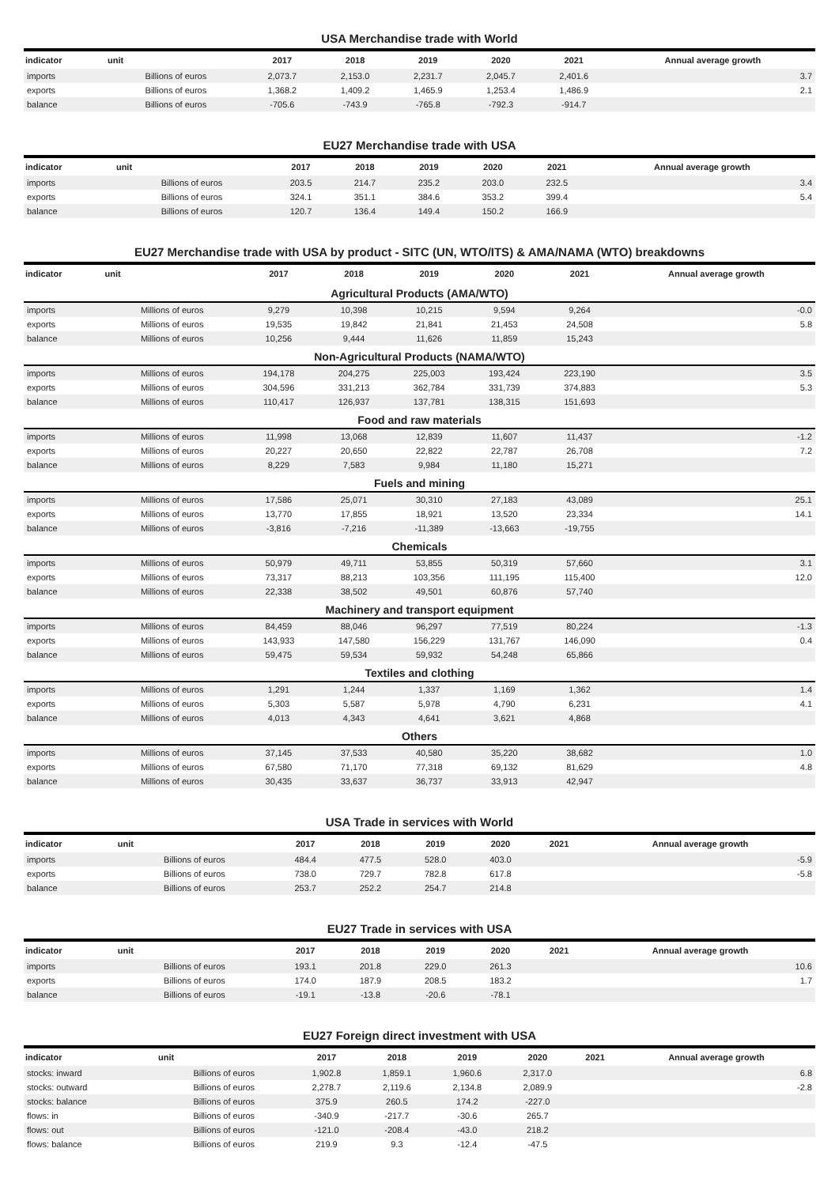USA Merchandise trade with World
| indicator | unit | 2017 | 2018 | 2019 | 2020 | 2021 | Annual average growth |
| --- | --- | --- | --- | --- | --- | --- | --- |
| imports | Billions of euros | 2,073.7 | 2,153.0 | 2,231.7 | 2,045.7 | 2,401.6 | 3.7 |
| exports | Billions of euros | 1,368.2 | 1,409.2 | 1,465.9 | 1,253.4 | 1,486.9 | 2.1 |
| balance | Billions of euros | -705.6 | -743.9 | -765.8 | -792.3 | -914.7 | |
EU27 Merchandise trade with USA
| indicator | unit | 2017 | 2018 | 2019 | 2020 | 2021 | Annual average growth |
| --- | --- | --- | --- | --- | --- | --- | --- |
| imports | Billions of euros | 203.5 | 214.7 | 235.2 | 203.0 | 232.5 | 3.4 |
| exports | Billions of euros | 324.1 | 351.1 | 384.6 | 353.2 | 399.4 | 5.4 |
| balance | Billions of euros | 120.7 | 136.4 | 149.4 | 150.2 | 166.9 | |
EU27 Merchandise trade with USA by product - SITC (UN, WTO/ITS) & AMA/NAMA (WTO) breakdowns
| indicator | unit | 2017 | 2018 | 2019 | 2020 | 2021 | Annual average growth |
| --- | --- | --- | --- | --- | --- | --- | --- |
| Agricultural Products (AMA/WTO) | | | | | | | |
| imports | Millions of euros | 9,279 | 10,398 | 10,215 | 9,594 | 9,264 | -0.0 |
| exports | Millions of euros | 19,535 | 19,842 | 21,841 | 21,453 | 24,508 | 5.8 |
| balance | Millions of euros | 10,256 | 9,444 | 11,626 | 11,859 | 15,243 | |
| Non-Agricultural Products (NAMA/WTO) | | | | | | | |
| imports | Millions of euros | 194,178 | 204,275 | 225,003 | 193,424 | 223,190 | 3.5 |
| exports | Millions of euros | 304,596 | 331,213 | 362,784 | 331,739 | 374,883 | 5.3 |
| balance | Millions of euros | 110,417 | 126,937 | 137,781 | 138,315 | 151,693 | |
| Food and raw materials | | | | | | | |
| imports | Millions of euros | 11,998 | 13,068 | 12,839 | 11,607 | 11,437 | -1.2 |
| exports | Millions of euros | 20,227 | 20,650 | 22,822 | 22,787 | 26,708 | 7.2 |
| balance | Millions of euros | 8,229 | 7,583 | 9,984 | 11,180 | 15,271 | |
| Fuels and mining | | | | | | | |
| imports | Millions of euros | 17,586 | 25,071 | 30,310 | 27,183 | 43,089 | 25.1 |
| exports | Millions of euros | 13,770 | 17,855 | 18,921 | 13,520 | 23,334 | 14.1 |
| balance | Millions of euros | -3,816 | -7,216 | -11,389 | -13,663 | -19,755 | |
| Chemicals | | | | | | | |
| imports | Millions of euros | 50,979 | 49,711 | 53,855 | 50,319 | 57,660 | 3.1 |
| exports | Millions of euros | 73,317 | 88,213 | 103,356 | 111,195 | 115,400 | 12.0 |
| balance | Millions of euros | 22,338 | 38,502 | 49,501 | 60,876 | 57,740 | |
| Machinery and transport equipment | | | | | | | |
| imports | Millions of euros | 84,459 | 88,046 | 96,297 | 77,519 | 80,224 | -1.3 |
| exports | Millions of euros | 143,933 | 147,580 | 156,229 | 131,767 | 146,090 | 0.4 |
| balance | Millions of euros | 59,475 | 59,534 | 59,932 | 54,248 | 65,866 | |
| Textiles and clothing | | | | | | | |
| imports | Millions of euros | 1,291 | 1,244 | 1,337 | 1,169 | 1,362 | 1.4 |
| exports | Millions of euros | 5,303 | 5,587 | 5,978 | 4,790 | 6,231 | 4.1 |
| balance | Millions of euros | 4,013 | 4,343 | 4,641 | 3,621 | 4,868 | |
| Others | | | | | | | |
| imports | Millions of euros | 37,145 | 37,533 | 40,580 | 35,220 | 38,682 | 1.0 |
| exports | Millions of euros | 67,580 | 71,170 | 77,318 | 69,132 | 81,629 | 4.8 |
| balance | Millions of euros | 30,435 | 33,637 | 36,737 | 33,913 | 42,947 | |
USA Trade in services with World
| indicator | unit | 2017 | 2018 | 2019 | 2020 | 2021 | Annual average growth |
| --- | --- | --- | --- | --- | --- | --- | --- |
| imports | Billions of euros | 484.4 | 477.5 | 528.0 | 403.0 | | -5.9 |
| exports | Billions of euros | 738.0 | 729.7 | 782.8 | 617.8 | | -5.8 |
| balance | Billions of euros | 253.7 | 252.2 | 254.7 | 214.8 | | |
EU27 Trade in services with USA
| indicator | unit | 2017 | 2018 | 2019 | 2020 | 2021 | Annual average growth |
| --- | --- | --- | --- | --- | --- | --- | --- |
| imports | Billions of euros | 193.1 | 201.8 | 229.0 | 261.3 | | 10.6 |
| exports | Billions of euros | 174.0 | 187.9 | 208.5 | 183.2 | | 1.7 |
| balance | Billions of euros | -19.1 | -13.8 | -20.6 | -78.1 | | |
EU27 Foreign direct investment with USA
| indicator | unit | 2017 | 2018 | 2019 | 2020 | 2021 | Annual average growth |
| --- | --- | --- | --- | --- | --- | --- | --- |
| stocks: inward | Billions of euros | 1,902.8 | 1,859.1 | 1,960.6 | 2,317.0 | | 6.8 |
| stocks: outward | Billions of euros | 2,278.7 | 2,119.6 | 2,134.8 | 2,089.9 | | -2.8 |
| stocks: balance | Billions of euros | 375.9 | 260.5 | 174.2 | -227.0 | | |
| flows: in | Billions of euros | -340.9 | -217.7 | -30.6 | 265.7 | | |
| flows: out | Billions of euros | -121.0 | -208.4 | -43.0 | 218.2 | | |
| flows: balance | Billions of euros | 219.9 | 9.3 | -12.4 | -47.5 | | |